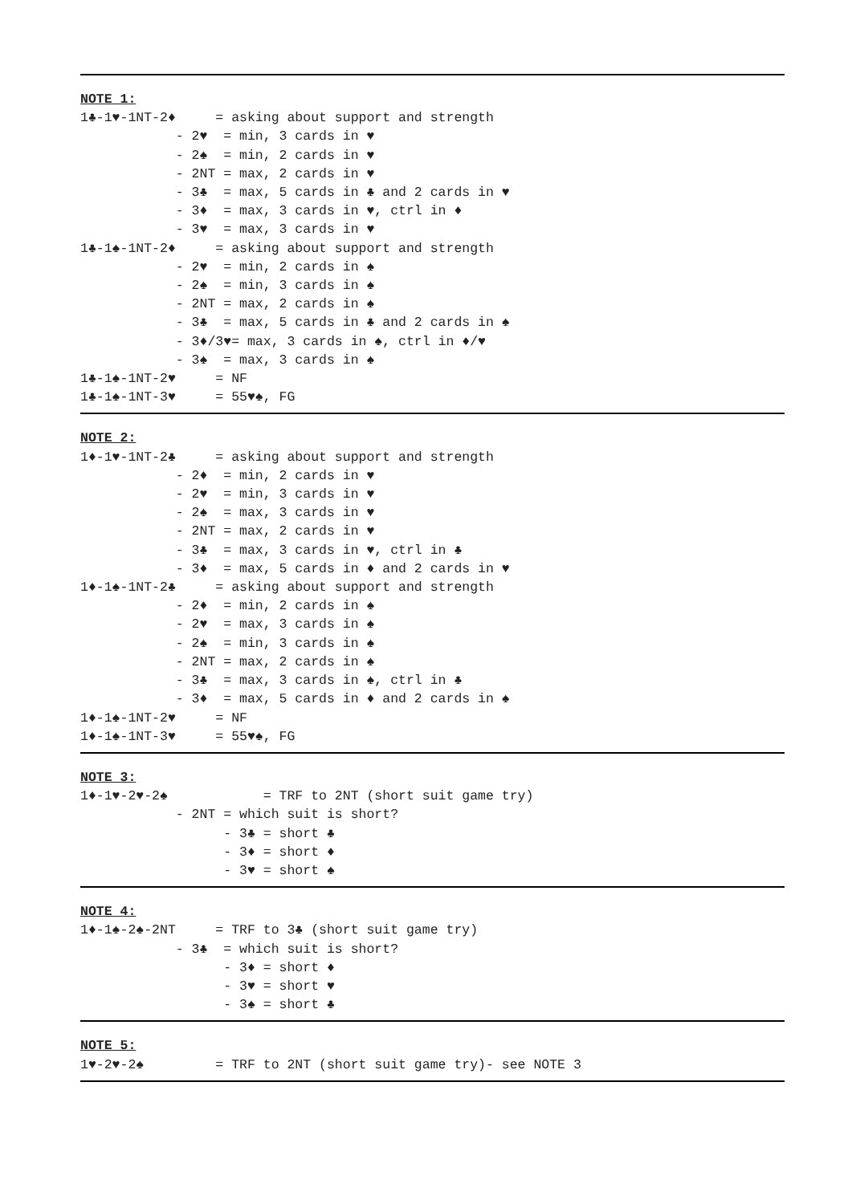NOTE 1:
1♣-1♥-1NT-2♦     = asking about support and strength
            - 2♥  = min, 3 cards in ♥
            - 2♠  = min, 2 cards in ♥
            - 2NT = max, 2 cards in ♥
            - 3♣  = max, 5 cards in ♣ and 2 cards in ♥
            - 3♦  = max, 3 cards in ♥, ctrl in ♦
            - 3♥  = max, 3 cards in ♥
1♣-1♠-1NT-2♦     = asking about support and strength
            - 2♥  = min, 2 cards in ♠
            - 2♠  = min, 3 cards in ♠
            - 2NT = max, 2 cards in ♠
            - 3♣  = max, 5 cards in ♣ and 2 cards in ♠
            - 3♦/3♥= max, 3 cards in ♠, ctrl in ♦/♥
            - 3♠  = max, 3 cards in ♠
1♣-1♠-1NT-2♥     = NF
1♣-1♠-1NT-3♥     = 55♥♠, FG
NOTE 2:
1♦-1♥-1NT-2♣     = asking about support and strength
            - 2♦  = min, 2 cards in ♥
            - 2♥  = min, 3 cards in ♥
            - 2♠  = max, 3 cards in ♥
            - 2NT = max, 2 cards in ♥
            - 3♣  = max, 3 cards in ♥, ctrl in ♣
            - 3♦  = max, 5 cards in ♦ and 2 cards in ♥
1♦-1♠-1NT-2♣     = asking about support and strength
            - 2♦  = min, 2 cards in ♠
            - 2♥  = max, 3 cards in ♠
            - 2♠  = min, 3 cards in ♠
            - 2NT = max, 2 cards in ♠
            - 3♣  = max, 3 cards in ♠, ctrl in ♣
            - 3♦  = max, 5 cards in ♦ and 2 cards in ♠
1♦-1♠-1NT-2♥     = NF
1♦-1♠-1NT-3♥     = 55♥♠, FG
NOTE 3:
1♦-1♥-2♥-2♠            = TRF to 2NT (short suit game try)
            - 2NT = which suit is short?
                  - 3♣ = short ♣
                  - 3♦ = short ♦
                  - 3♥ = short ♠
NOTE 4:
1♦-1♠-2♠-2NT     = TRF to 3♣ (short suit game try)
            - 3♣  = which suit is short?
                  - 3♦ = short ♦
                  - 3♥ = short ♥
                  - 3♠ = short ♣
NOTE 5:
1♥-2♥-2♠         = TRF to 2NT (short suit game try)- see NOTE 3